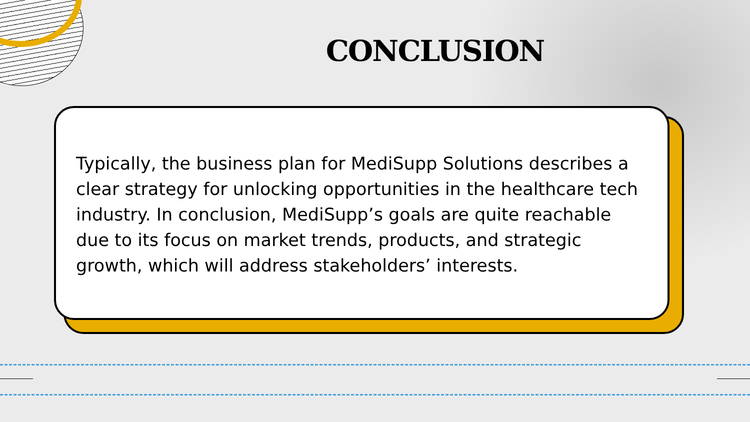CONCLUSION
Typically, the business plan for MediSupp Solutions describes a clear strategy for unlocking opportunities in the healthcare tech industry. In conclusion, MediSupp’s goals are quite reachable due to its focus on market trends, products, and strategic growth, which will address stakeholders’ interests.